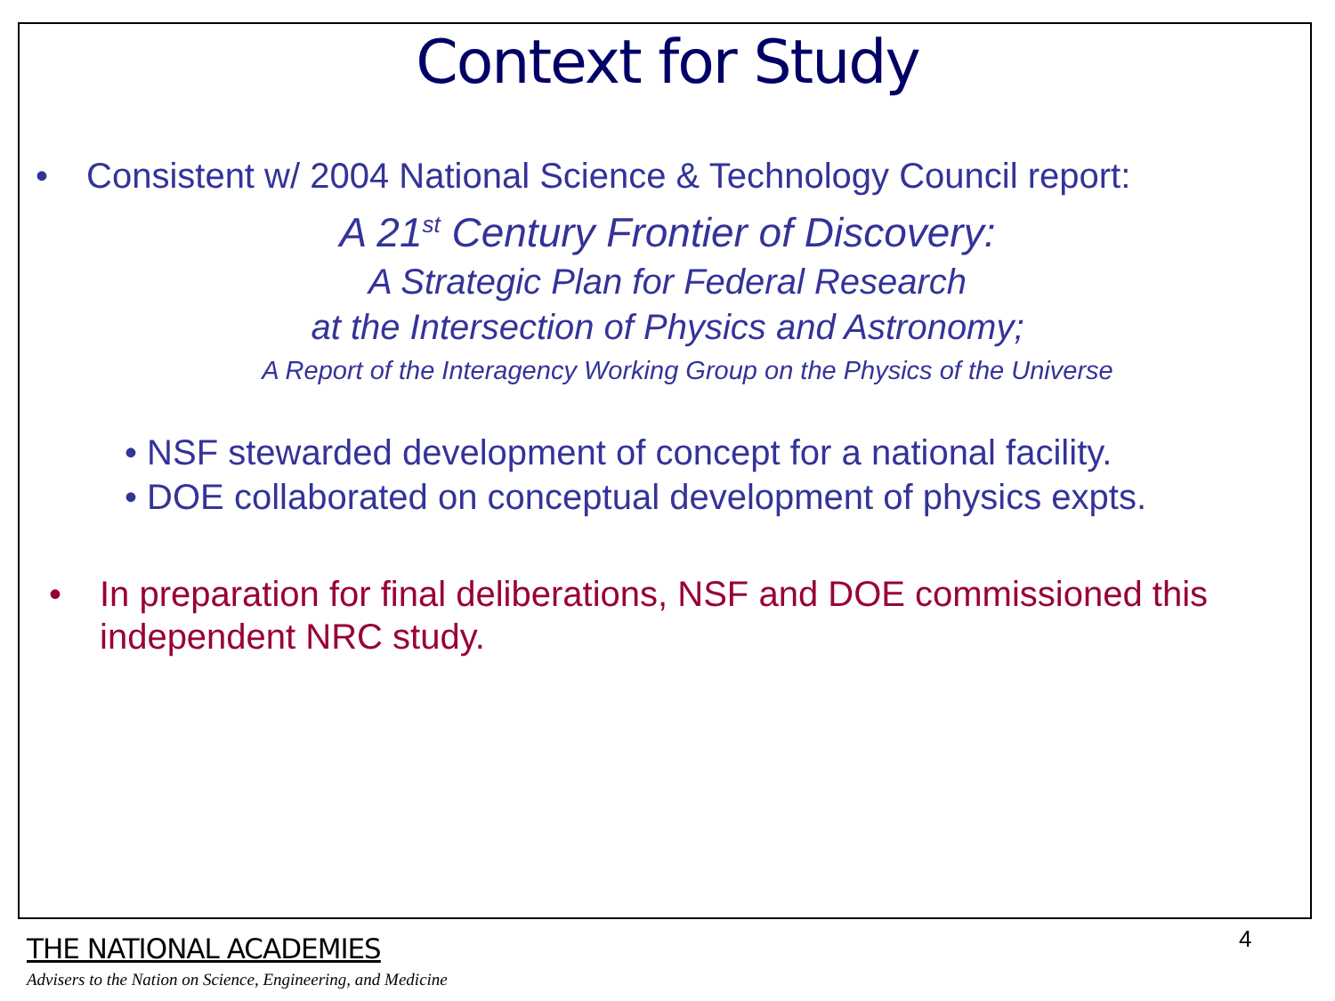Context for Study
• Consistent w/ 2004 National Science & Technology Council report:
A 21<sup>st</sup> Century Frontier of Discovery:
A Strategic Plan for Federal Research
at the Intersection of Physics and Astronomy;
A Report of the Interagency Working Group on the Physics of the Universe
• NSF stewarded development of concept for a national facility.
• DOE collaborated on conceptual development of physics expts.
• In preparation for final deliberations, NSF and DOE commissioned this independent NRC study.
4
THE NATIONAL ACADEMIES
Advisers to the Nation on Science, Engineering, and Medicine